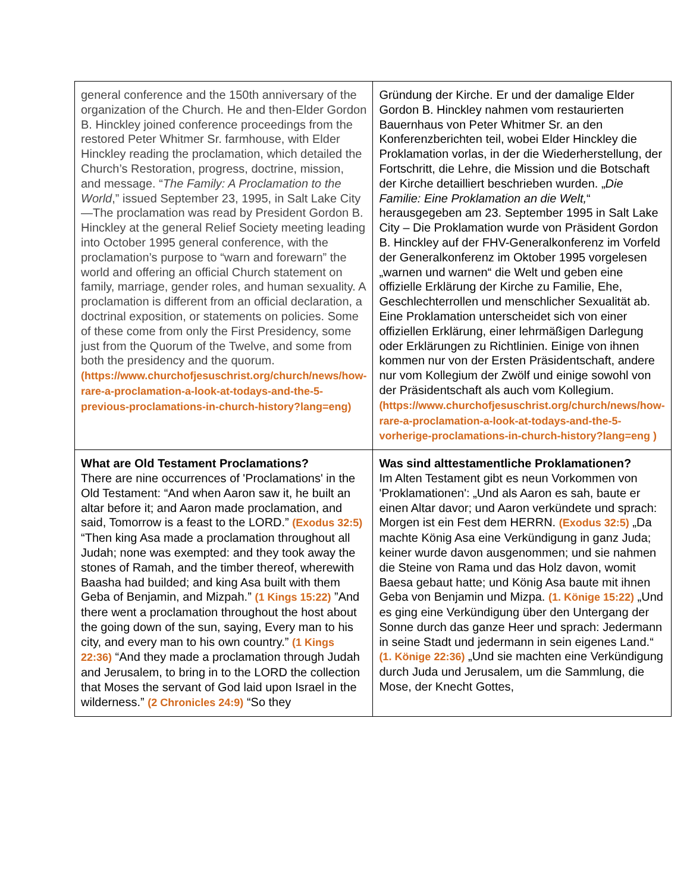| general conference and the 150th anniversary of the organization of the Church. He and then-Elder Gordon B. Hinckley joined conference proceedings from the restored Peter Whitmer Sr. farmhouse, with Elder Hinckley reading the proclamation, which detailed the Church’s Restoration, progress, doctrine, mission, and message. “ The Family: A Proclamation to the World ,” issued September 23, 1995, in Salt Lake City—The proclamation was read by President Gordon B. Hinckley at the general Relief Society meeting leading into October 1995 general conference, with the proclamation’s purpose to “warn and forewarn” the world and offering an official Church statement on family, marriage, gender roles, and human sexuality. A proclamation is different from an official declaration, a doctrinal exposition, or statements on policies. Some of these come from only the First Presidency, some just from the Quorum of the Twelve, and some from both the presidency and the quorum. (https://www.churchofjesuschrist.org/church/news/how-rare-a-proclamation-a-look-at-todays-and-the-5-previous-proclamations-in-church-history?lang=eng) | Gründung der Kirche. Er und der damalige Elder Gordon B. Hinckley nahmen vom restaurierten Bauernhaus von Peter Whitmer Sr. an den Konferenzberichten teil, wobei Elder Hinckley die Proklamation vorlas, in der die Wiederherstellung, der Fortschritt, die Lehre, die Mission und die Botschaft der Kirche detailliert beschrieben wurden. „ Die Familie: Eine Proklamation an die Welt, “ herausgegeben am 23. September 1995 in Salt Lake City – Die Proklamation wurde von Präsident Gordon B. Hinckley auf der FHV-Generalkonferenz im Vorfeld der Generalkonferenz im Oktober 1995 vorgelesen „warnen und warnen“ die Welt und geben eine offizielle Erklärung der Kirche zu Familie, Ehe, Geschlechterrollen und menschlicher Sexualität ab. Eine Proklamation unterscheidet sich von einer offiziellen Erklärung, einer lehrmäßigen Darlegung oder Erklärungen zu Richtlinien. Einige von ihnen kommen nur von der Ersten Präsidentschaft, andere nur vom Kollegium der Zwölf und einige sowohl von der Präsidentschaft als auch vom Kollegium. (https://www.churchofjesuschrist.org/church/news/how-rare-a-proclamation-a-look-at-todays-and-the-5-vorherige-proclamations-in-church-history?lang=eng ) |
| What are Old Testament Proclamations? There are nine occurrences of 'Proclamations' in the Old Testament: “And when Aaron saw it, he built an altar before it; and Aaron made proclamation, and said, Tomorrow is a feast to the LORD.” (Exodus 32:5) “Then king Asa made a proclamation throughout all Judah; none was exempted: and they took away the stones of Ramah, and the timber thereof, wherewith Baasha had builded; and king Asa built with them Geba of Benjamin, and Mizpah.” (1 Kings 15:22) ”And there went a proclamation throughout the host about the going down of the sun, saying, Every man to his city, and every man to his own country.” (1 Kings 22:36) “And they made a proclamation through Judah and Jerusalem, to bring in to the LORD the collection that Moses the servant of God laid upon Israel in the wilderness.” (2 Chronicles 24:9) “So they | Was sind alttestamentliche Proklamationen? Im Alten Testament gibt es neun Vorkommen von 'Proklamationen': „Und als Aaron es sah, baute er einen Altar davor; und Aaron verkündete und sprach: Morgen ist ein Fest dem HERRN. (Exodus 32:5) „Da machte König Asa eine Verkündigung in ganz Juda; keiner wurde davon ausgenommen; und sie nahmen die Steine von Rama und das Holz davon, womit Baesa gebaut hatte; und König Asa baute mit ihnen Geba von Benjamin und Mizpa. (1. Könige 15:22) „Und es ging eine Verkündigung über den Untergang der Sonne durch das ganze Heer und sprach: Jedermann in seine Stadt und jedermann in sein eigenes Land.“ (1. Könige 22:36) „Und sie machten eine Verkündigung durch Juda und Jerusalem, um die Sammlung, die Mose, der Knecht Gottes, |